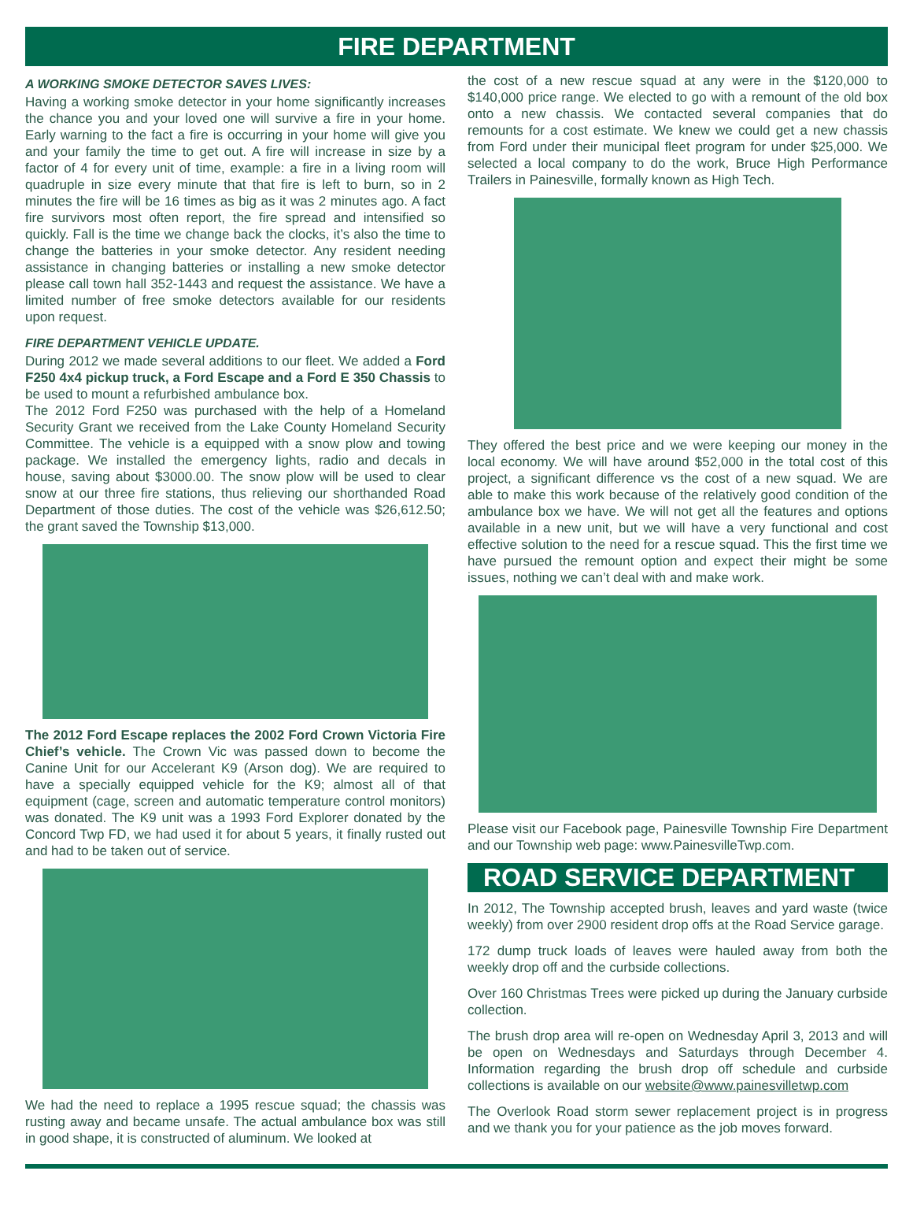FIRE DEPARTMENT
A WORKING SMOKE DETECTOR SAVES LIVES:
Having a working smoke detector in your home significantly increases the chance you and your loved one will survive a fire in your home. Early warning to the fact a fire is occurring in your home will give you and your family the time to get out. A fire will increase in size by a factor of 4 for every unit of time, example: a fire in a living room will quadruple in size every minute that that fire is left to burn, so in 2 minutes the fire will be 16 times as big as it was 2 minutes ago. A fact fire survivors most often report, the fire spread and intensified so quickly. Fall is the time we change back the clocks, it’s also the time to change the batteries in your smoke detector. Any resident needing assistance in changing batteries or installing a new smoke detector please call town hall 352-1443 and request the assistance. We have a limited number of free smoke detectors available for our residents upon request.
FIRE DEPARTMENT VEHICLE UPDATE.
During 2012 we made several additions to our fleet. We added a Ford F250 4x4 pickup truck, a Ford Escape and a Ford E 350 Chassis to be used to mount a refurbished ambulance box.
The 2012 Ford F250 was purchased with the help of a Homeland Security Grant we received from the Lake County Homeland Security Committee. The vehicle is a equipped with a snow plow and towing package. We installed the emergency lights, radio and decals in house, saving about $3000.00. The snow plow will be used to clear snow at our three fire stations, thus relieving our shorthanded Road Department of those duties. The cost of the vehicle was $26,612.50; the grant saved the Township $13,000.
The 2012 Ford Escape replaces the 2002 Ford Crown Victoria Fire Chief’s vehicle. The Crown Vic was passed down to become the Canine Unit for our Accelerant K9 (Arson dog). We are required to have a specially equipped vehicle for the K9; almost all of that equipment (cage, screen and automatic temperature control monitors) was donated. The K9 unit was a 1993 Ford Explorer donated by the Concord Twp FD, we had used it for about 5 years, it finally rusted out and had to be taken out of service.
We had the need to replace a 1995 rescue squad; the chassis was rusting away and became unsafe. The actual ambulance box was still in good shape, it is constructed of aluminum. We looked at
the cost of a new rescue squad at any were in the $120,000 to $140,000 price range. We elected to go with a remount of the old box onto a new chassis. We contacted several companies that do remounts for a cost estimate. We knew we could get a new chassis from Ford under their municipal fleet program for under $25,000. We selected a local company to do the work, Bruce High Performance Trailers in Painesville, formally known as High Tech.
They offered the best price and we were keeping our money in the local economy. We will have around $52,000 in the total cost of this project, a significant difference vs the cost of a new squad. We are able to make this work because of the relatively good condition of the ambulance box we have. We will not get all the features and options available in a new unit, but we will have a very functional and cost effective solution to the need for a rescue squad. This the first time we have pursued the remount option and expect their might be some issues, nothing we can’t deal with and make work.
Please visit our Facebook page, Painesville Township Fire Department and our Township web page: www.PainesvilleTwp.com.
ROAD SERVICE DEPARTMENT
In 2012, The Township accepted brush, leaves and yard waste (twice weekly) from over 2900 resident drop offs at the Road Service garage.
172 dump truck loads of leaves were hauled away from both the weekly drop off and the curbside collections.
Over 160 Christmas Trees were picked up during the January curbside collection.
The brush drop area will re-open on Wednesday April 3, 2013 and will be open on Wednesdays and Saturdays through December 4. Information regarding the brush drop off schedule and curbside collections is available on our website@www.painesvilletwp.com
The Overlook Road storm sewer replacement project is in progress and we thank you for your patience as the job moves forward.